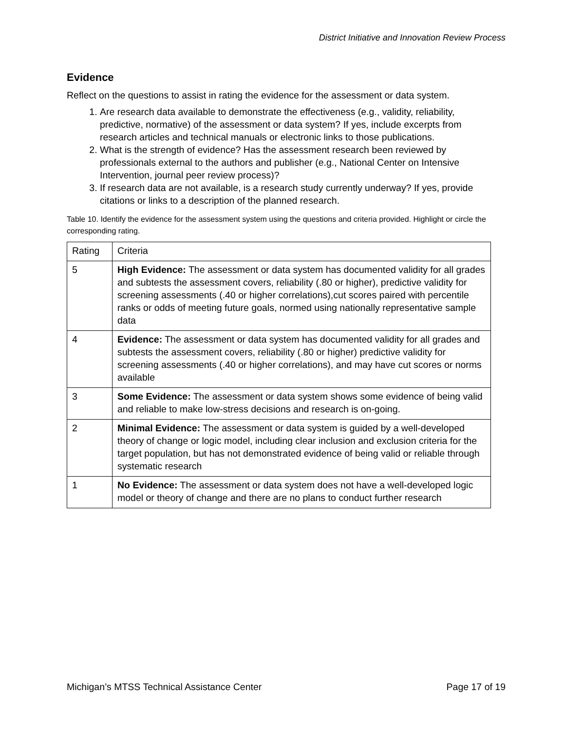District Initiative and Innovation Review Process
Evidence
Reflect on the questions to assist in rating the evidence for the assessment or data system.
1. Are research data available to demonstrate the effectiveness (e.g., validity, reliability, predictive, normative) of the assessment or data system? If yes, include excerpts from research articles and technical manuals or electronic links to those publications.
2. What is the strength of evidence? Has the assessment research been reviewed by professionals external to the authors and publisher (e.g., National Center on Intensive Intervention, journal peer review process)?
3. If research data are not available, is a research study currently underway? If yes, provide citations or links to a description of the planned research.
Table 10. Identify the evidence for the assessment system using the questions and criteria provided. Highlight or circle the corresponding rating.
| Rating | Criteria |
| --- | --- |
| 5 | High Evidence: The assessment or data system has documented validity for all grades and subtests the assessment covers, reliability (.80 or higher), predictive validity for screening assessments (.40 or higher correlations),cut scores paired with percentile ranks or odds of meeting future goals, normed using nationally representative sample data |
| 4 | Evidence: The assessment or data system has documented validity for all grades and subtests the assessment covers, reliability (.80 or higher) predictive validity for screening assessments (.40 or higher correlations), and may have cut scores or norms available |
| 3 | Some Evidence: The assessment or data system shows some evidence of being valid and reliable to make low-stress decisions and research is on-going. |
| 2 | Minimal Evidence: The assessment or data system is guided by a well-developed theory of change or logic model, including clear inclusion and exclusion criteria for the target population, but has not demonstrated evidence of being valid or reliable through systematic research |
| 1 | No Evidence: The assessment or data system does not have a well-developed logic model or theory of change and there are no plans to conduct further research |
Michigan’s MTSS Technical Assistance Center Page 17 of 19